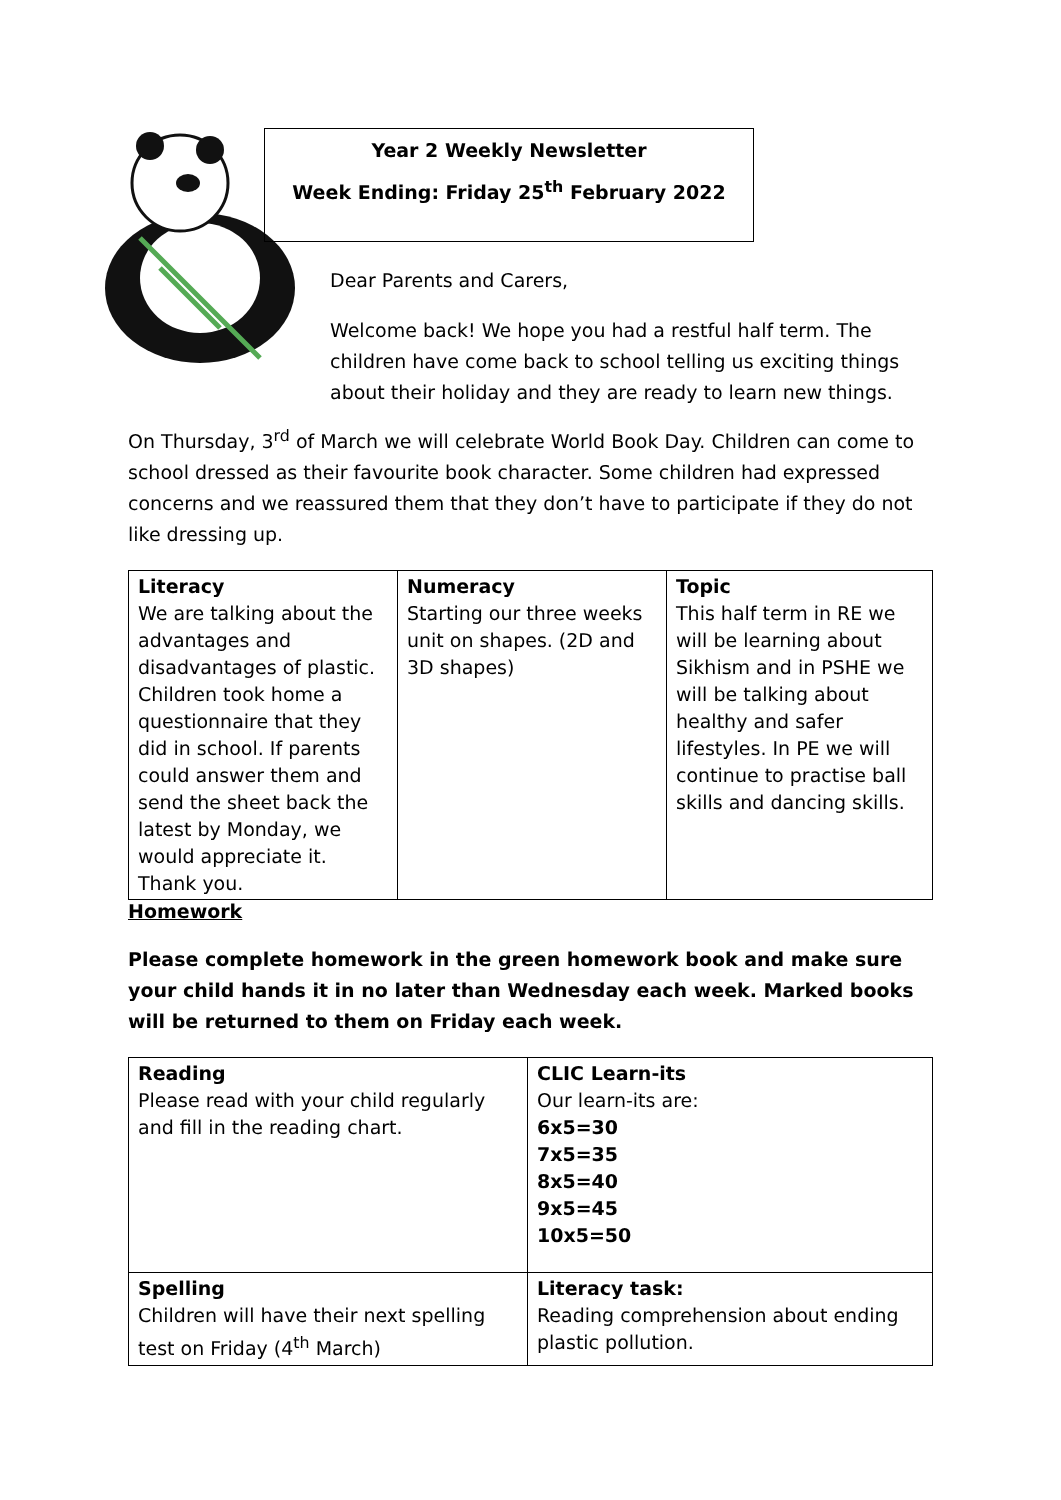Year 2 Weekly Newsletter
Week Ending: Friday 25<sup>th</sup> February 2022
Dear Parents and Carers,
Welcome back! We hope you had a restful half term. The children have come back to school telling us exciting things about their holiday and they are ready to learn new things.
On Thursday, 3<sup>rd</sup> of March we will celebrate World Book Day. Children can come to school dressed as their favourite book character. Some children had expressed concerns and we reassured them that they don’t have to participate if they do not like dressing up.
| Literacy We are talking about the advantages and disadvantages of plastic. Children took home a questionnaire that they did in school. If parents could answer them and send the sheet back the latest by Monday, we would appreciate it. Thank you. | Numeracy Starting our three weeks unit on shapes. (2D and 3D shapes) | Topic This half term in RE we will be learning about Sikhism and in PSHE we will be talking about healthy and safer lifestyles. In PE we will continue to practise ball skills and dancing skills. |
Homework
Please complete homework in the green homework book and make sure your child hands it in no later than Wednesday each week. Marked books will be returned to them on Friday each week.
| Reading Please read with your child regularly and fill in the reading chart. | CLIC Learn-its Our learn-its are: 6x5=30 7x5=35 8x5=40 9x5=45 10x5=50 |
| Spelling Children will have their next spelling test on Friday (4<sup>th</sup> March) | Literacy task: Reading comprehension about ending plastic pollution. |